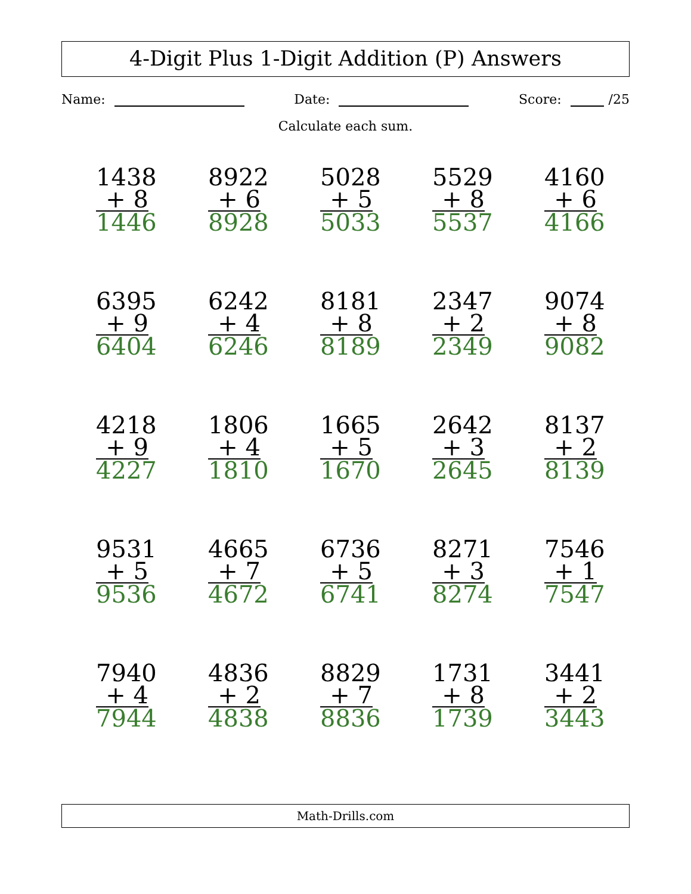4-Digit Plus 1-Digit Addition (P) Answers
Name: Date: Score: /25
Calculate each sum.
1438
+ 8
1446
8922
+ 6
8928
5028
+ 5
5033
5529
+ 8
5537
4160
+ 6
4166
6395
+ 9
6404
6242
+ 4
6246
8181
+ 8
8189
2347
+ 2
2349
9074
+ 8
9082
4218
+ 9
4227
1806
+ 4
1810
1665
+ 5
1670
2642
+ 3
2645
8137
+ 2
8139
9531
+ 5
9536
4665
+ 7
4672
6736
+ 5
6741
8271
+ 3
8274
7546
+ 1
7547
7940
+ 4
7944
4836
+ 2
4838
8829
+ 7
8836
1731
+ 8
1739
3441
+ 2
3443
Math-Drills.com